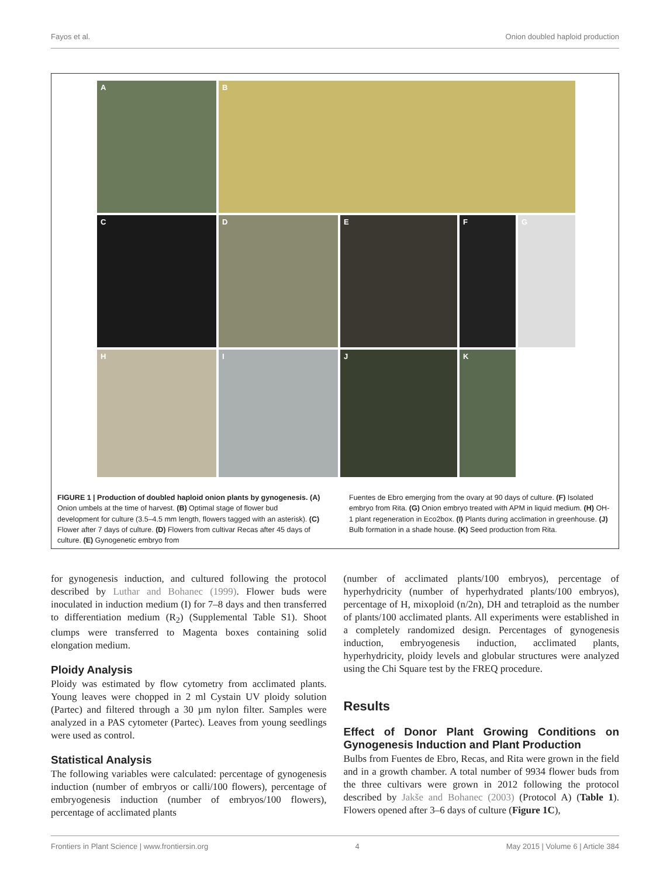Fayos et al. Onion doubled haploid production
A
B
C
D
E
F
G
H
I
J
K
FIGURE 1 | Production of doubled haploid onion plants by gynogenesis. (A) Onion umbels at the time of harvest. (B) Optimal stage of flower bud development for culture (3.5–4.5 mm length, flowers tagged with an asterisk). (C) Flower after 7 days of culture. (D) Flowers from cultivar Recas after 45 days of culture. (E) Gynogenetic embryo from
Fuentes de Ebro emerging from the ovary at 90 days of culture. (F) Isolated embryo from Rita. (G) Onion embryo treated with APM in liquid medium. (H) OH-1 plant regeneration in Eco2box. (I) Plants during acclimation in greenhouse. (J) Bulb formation in a shade house. (K) Seed production from Rita.
for gynogenesis induction, and cultured following the protocol described by Luthar and Bohanec (1999). Flower buds were inoculated in induction medium (I) for 7–8 days and then transferred to differentiation medium (R<sub>2</sub>) (Supplemental Table S1). Shoot clumps were transferred to Magenta boxes containing solid elongation medium.
Ploidy Analysis
Ploidy was estimated by flow cytometry from acclimated plants. Young leaves were chopped in 2 ml Cystain UV ploidy solution (Partec) and filtered through a 30 µm nylon filter. Samples were analyzed in a PAS cytometer (Partec). Leaves from young seedlings were used as control.
Statistical Analysis
The following variables were calculated: percentage of gynogenesis induction (number of embryos or calli/100 flowers), percentage of embryogenesis induction (number of embryos/100 flowers), percentage of acclimated plants
(number of acclimated plants/100 embryos), percentage of hyperhydricity (number of hyperhydrated plants/100 embryos), percentage of H, mixoploid (n/2n), DH and tetraploid as the number of plants/100 acclimated plants. All experiments were established in a completely randomized design. Percentages of gynogenesis induction, embryogenesis induction, acclimated plants, hyperhydricity, ploidy levels and globular structures were analyzed using the Chi Square test by the FREQ procedure.
Results
Effect of Donor Plant Growing Conditions on Gynogenesis Induction and Plant Production
Bulbs from Fuentes de Ebro, Recas, and Rita were grown in the field and in a growth chamber. A total number of 9934 flower buds from the three cultivars were grown in 2012 following the protocol described by Jakše and Bohanec (2003) (Protocol A) (Table 1). Flowers opened after 3–6 days of culture (Figure 1C),
Frontiers in Plant Science | www.frontiersin.org 4 May 2015 | Volume 6 | Article 384